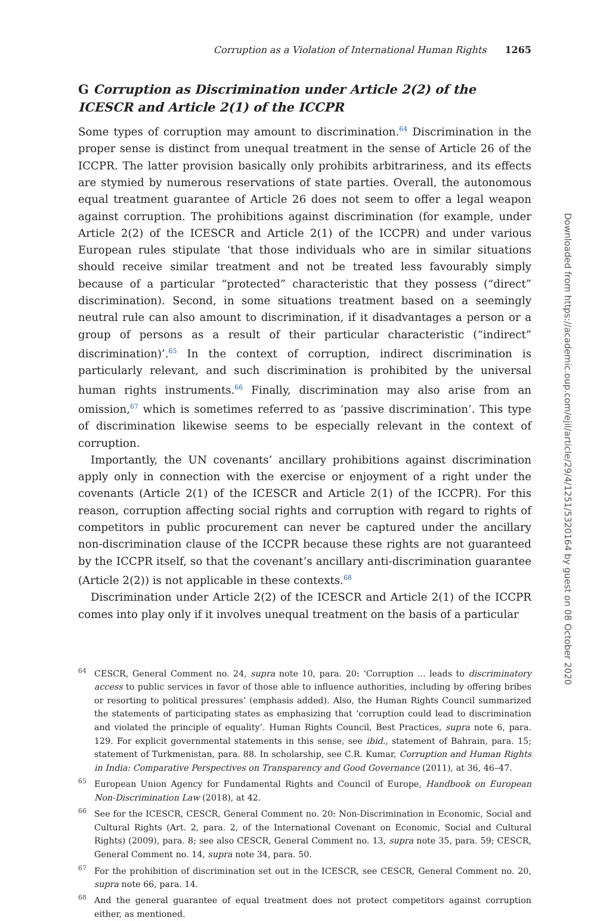Corruption as a Violation of International Human Rights 1265
G Corruption as Discrimination under Article 2(2) of the ICESCR and Article 2(1) of the ICCPR
Some types of corruption may amount to discrimination.<sup>64</sup> Discrimination in the proper sense is distinct from unequal treatment in the sense of Article 26 of the ICCPR. The latter provision basically only prohibits arbitrariness, and its effects are stymied by numerous reservations of state parties. Overall, the autonomous equal treatment guarantee of Article 26 does not seem to offer a legal weapon against corruption. The prohibitions against discrimination (for example, under Article 2(2) of the ICESCR and Article 2(1) of the ICCPR) and under various European rules stipulate ‘that those individuals who are in similar situations should receive similar treatment and not be treated less favourably simply because of a particular “protected” characteristic that they possess (“direct” discrimination). Second, in some situations treatment based on a seemingly neutral rule can also amount to discrimination, if it disadvantages a person or a group of persons as a result of their particular characteristic (“indirect” discrimination)’.<sup>65</sup> In the context of corruption, indirect discrimination is particularly relevant, and such discrimination is prohibited by the universal human rights instruments.<sup>66</sup> Finally, discrimination may also arise from an omission,<sup>67</sup> which is sometimes referred to as ‘passive discrimination’. This type of discrimination likewise seems to be especially relevant in the context of corruption.
Importantly, the UN covenants’ ancillary prohibitions against discrimination apply only in connection with the exercise or enjoyment of a right under the covenants (Article 2(1) of the ICESCR and Article 2(1) of the ICCPR). For this reason, corruption affecting social rights and corruption with regard to rights of competitors in public procurement can never be captured under the ancillary non-discrimination clause of the ICCPR because these rights are not guaranteed by the ICCPR itself, so that the covenant’s ancillary anti-discrimination guarantee (Article 2(2)) is not applicable in these contexts.<sup>68</sup>
Discrimination under Article 2(2) of the ICESCR and Article 2(1) of the ICCPR comes into play only if it involves unequal treatment on the basis of a particular
<sup>64</sup>CESCR, General Comment no. 24, supra note 10, para. 20: ‘Corruption ... leads to discriminatory access to public services in favor of those able to influence authorities, including by offering bribes or resorting to political pressures’ (emphasis added). Also, the Human Rights Council summarized the statements of participating states as emphasizing that ‘corruption could lead to discrimination and violated the principle of equality’. Human Rights Council, Best Practices, supra note 6, para. 129. For explicit governmental statements in this sense, see ibid., statement of Bahrain, para. 15; statement of Turkmenistan, para. 88. In scholarship, see C.R. Kumar, Corruption and Human Rights in India: Comparative Perspectives on Transparency and Good Governance (2011), at 36, 46–47.
<sup>65</sup> European Union Agency for Fundamental Rights and Council of Europe, Handbook on European Non-Discrimination Law (2018), at 42.
<sup>66</sup> See for the ICESCR, CESCR, General Comment no. 20: Non-Discrimination in Economic, Social and Cultural Rights (Art. 2, para. 2, of the International Covenant on Economic, Social and Cultural Rights) (2009), para. 8; see also CESCR, General Comment no. 13, supra note 35, para. 59; CESCR, General Comment no. 14, supra note 34, para. 50.
<sup>67</sup> For the prohibition of discrimination set out in the ICESCR, see CESCR, General Comment no. 20, supra note 66, para. 14.
<sup>68</sup> And the general guarantee of equal treatment does not protect competitors against corruption either, as mentioned.
Downloaded from https://academic.oup.com/ejil/article/29/4/1251/5320164 by guest on 08 October 2020